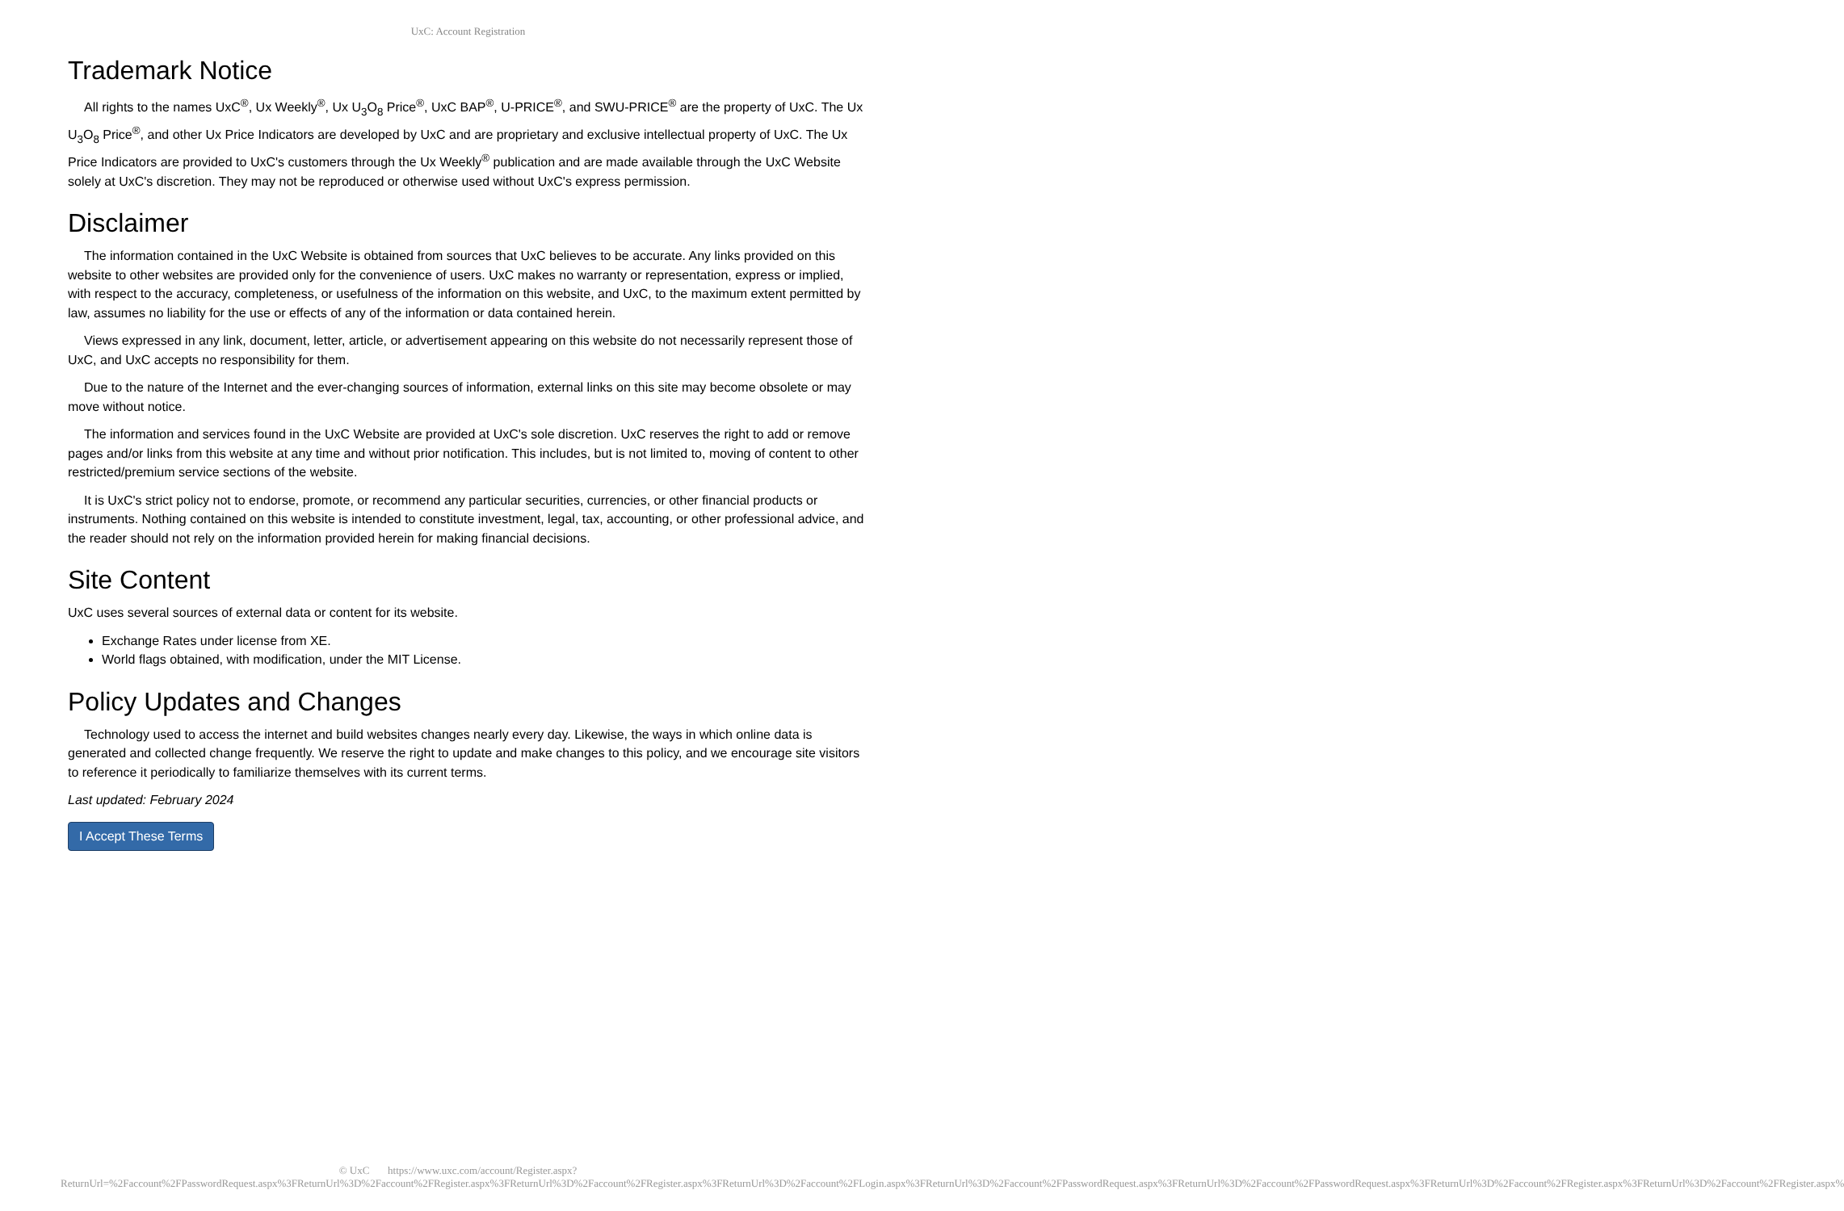UxC: Account Registration
Trademark Notice
All rights to the names UxC<sup>®</sup>, Ux Weekly<sup>®</sup>, Ux U<sub>3</sub>O<sub>8</sub> Price<sup>®</sup>, UxC BAP<sup>®</sup>, U-PRICE<sup>®</sup>, and SWU-PRICE<sup>®</sup> are the property of UxC. The Ux U<sub>3</sub>O<sub>8</sub> Price<sup>®</sup>, and other Ux Price Indicators are developed by UxC and are proprietary and exclusive intellectual property of UxC. The Ux Price Indicators are provided to UxC's customers through the Ux Weekly<sup>®</sup> publication and are made available through the UxC Website solely at UxC's discretion. They may not be reproduced or otherwise used without UxC's express permission.
Disclaimer
The information contained in the UxC Website is obtained from sources that UxC believes to be accurate. Any links provided on this website to other websites are provided only for the convenience of users. UxC makes no warranty or representation, express or implied, with respect to the accuracy, completeness, or usefulness of the information on this website, and UxC, to the maximum extent permitted by law, assumes no liability for the use or effects of any of the information or data contained herein.
Views expressed in any link, document, letter, article, or advertisement appearing on this website do not necessarily represent those of UxC, and UxC accepts no responsibility for them.
Due to the nature of the Internet and the ever-changing sources of information, external links on this site may become obsolete or may move without notice.
The information and services found in the UxC Website are provided at UxC's sole discretion. UxC reserves the right to add or remove pages and/or links from this website at any time and without prior notification. This includes, but is not limited to, moving of content to other restricted/premium service sections of the website.
It is UxC's strict policy not to endorse, promote, or recommend any particular securities, currencies, or other financial products or instruments. Nothing contained on this website is intended to constitute investment, legal, tax, accounting, or other professional advice, and the reader should not rely on the information provided herein for making financial decisions.
Site Content
UxC uses several sources of external data or content for its website.
Exchange Rates under license from XE.
World flags obtained, with modification, under the MIT License.
Policy Updates and Changes
Technology used to access the internet and build websites changes nearly every day. Likewise, the ways in which online data is generated and collected change frequently. We reserve the right to update and make changes to this policy, and we encourage site visitors to reference it periodically to familiarize themselves with its current terms.
Last updated: February 2024
I Accept These Terms
© UxC https://www.uxc.com/account/Register.aspx?ReturnUrl=%2Faccount%2FPasswordRequest.aspx%3FReturnUrl%3D%2Faccount%2FRegister.aspx%3FReturnUrl%3D%2Faccount%2FRegister.aspx%3FReturnUrl%3D%2Faccount%2FLogin.aspx%3FReturnUrl%3D%2Faccount%2FPasswordRequest.aspx%3FReturnUrl%3D%2Faccount%2FPasswordRequest.aspx%3FReturnUrl%3D%2Faccount%2FRegister.aspx%3FReturnUrl%3D%2Faccount%2FRegister.aspx%